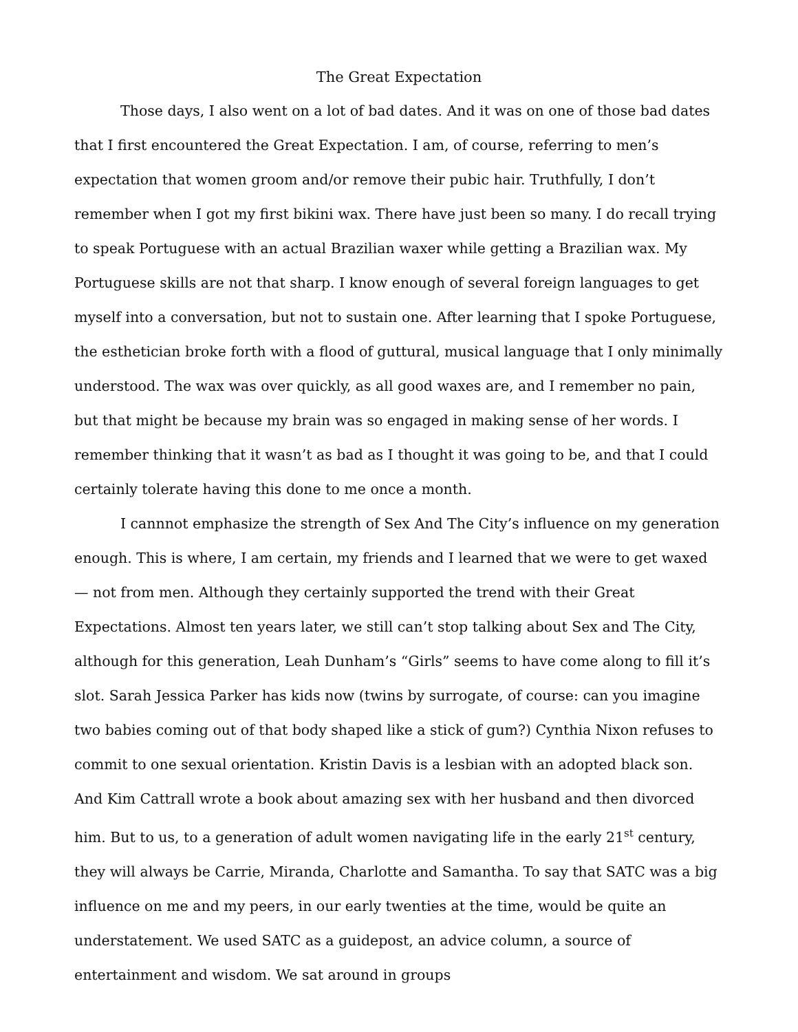The Great Expectation
Those days, I also went on a lot of bad dates. And it was on one of those bad dates that I first encountered the Great Expectation. I am, of course, referring to men’s expectation that women groom and/or remove their pubic hair. Truthfully, I don’t remember when I got my first bikini wax. There have just been so many. I do recall trying to speak Portuguese with an actual Brazilian waxer while getting a Brazilian wax. My Portuguese skills are not that sharp. I know enough of several foreign languages to get myself into a conversation, but not to sustain one. After learning that I spoke Portuguese, the esthetician broke forth with a flood of guttural, musical language that I only minimally understood. The wax was over quickly, as all good waxes are, and I remember no pain, but that might be because my brain was so engaged in making sense of her words. I remember thinking that it wasn’t as bad as I thought it was going to be, and that I could certainly tolerate having this done to me once a month.
I cannnot emphasize the strength of Sex And The City’s influence on my generation enough. This is where, I am certain, my friends and I learned that we were to get waxed — not from men. Although they certainly supported the trend with their Great Expectations. Almost ten years later, we still can’t stop talking about Sex and The City, although for this generation, Leah Dunham’s “Girls” seems to have come along to fill it’s slot. Sarah Jessica Parker has kids now (twins by surrogate, of course: can you imagine two babies coming out of that body shaped like a stick of gum?) Cynthia Nixon refuses to commit to one sexual orientation. Kristin Davis is a lesbian with an adopted black son. And Kim Cattrall wrote a book about amazing sex with her husband and then divorced him. But to us, to a generation of adult women navigating life in the early 21<sup>st</sup> century, they will always be Carrie, Miranda, Charlotte and Samantha. To say that SATC was a big influence on me and my peers, in our early twenties at the time, would be quite an understatement. We used SATC as a guidepost, an advice column, a source of entertainment and wisdom. We sat around in groups